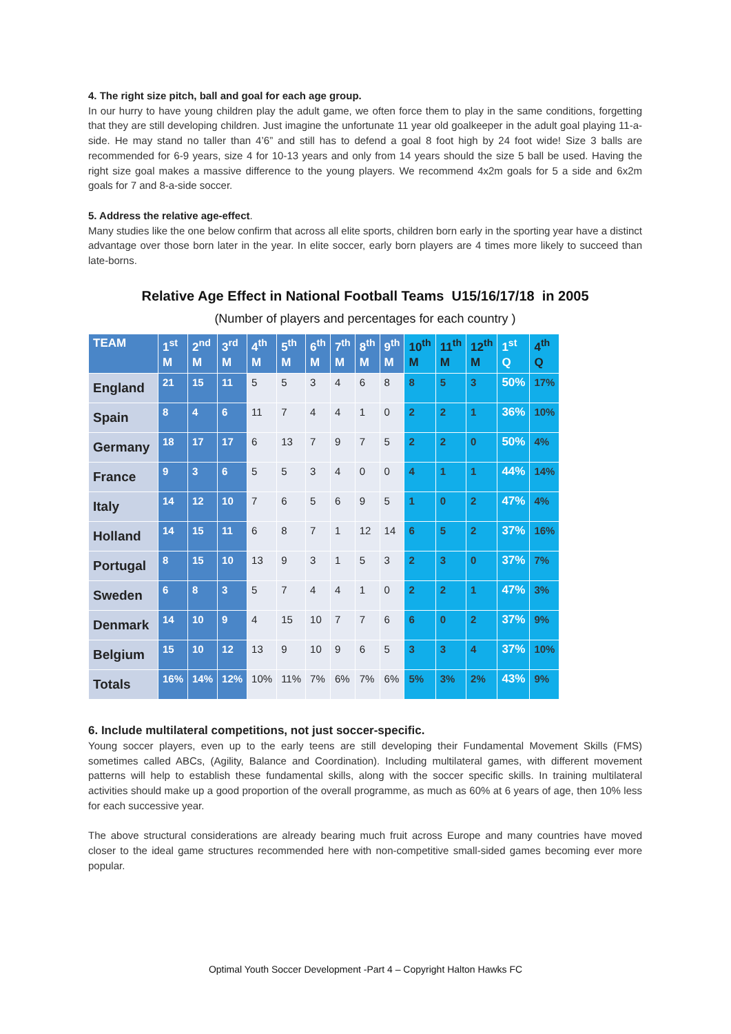4. The right size pitch, ball and goal for each age group.
In our hurry to have young children play the adult game, we often force them to play in the same conditions, forgetting that they are still developing children. Just imagine the unfortunate 11 year old goalkeeper in the adult goal playing 11-a-side. He may stand no taller than 4’6” and still has to defend a goal 8 foot high by 24 foot wide! Size 3 balls are recommended for 6-9 years, size 4 for 10-13 years and only from 14 years should the size 5 ball be used. Having the right size goal makes a massive difference to the young players. We recommend 4x2m goals for 5 a side and 6x2m goals for 7 and 8-a-side soccer.
5. Address the relative age-effect.
Many studies like the one below confirm that across all elite sports, children born early in the sporting year have a distinct advantage over those born later in the year. In elite soccer, early born players are 4 times more likely to succeed than late-borns.
Relative Age Effect in National Football Teams U15/16/17/18 in 2005
(Number of players and percentages for each country )
| TEAM | 1<sup>st</sup> M | 2<sup>nd</sup> M | 3<sup>rd</sup> M | 4<sup>th</sup> M | 5<sup>th</sup> M | 6<sup>th</sup> M | 7<sup>th</sup> M | 8<sup>th</sup> M | 9<sup>th</sup> M | 10<sup>th</sup> M | 11<sup>th</sup> M | 12<sup>th</sup> M | 1<sup>st</sup> Q | 4<sup>th</sup> Q |
| --- | --- | --- | --- | --- | --- | --- | --- | --- | --- | --- | --- | --- | --- | --- |
| England | 21 | 15 | 11 | 5 | 5 | 3 | 4 | 6 | 8 | 8 | 5 | 3 | 50% | 17% |
| Spain | 8 | 4 | 6 | 11 | 7 | 4 | 4 | 1 | 0 | 2 | 2 | 1 | 36% | 10% |
| Germany | 18 | 17 | 17 | 6 | 13 | 7 | 9 | 7 | 5 | 2 | 2 | 0 | 50% | 4% |
| France | 9 | 3 | 6 | 5 | 5 | 3 | 4 | 0 | 0 | 4 | 1 | 1 | 44% | 14% |
| Italy | 14 | 12 | 10 | 7 | 6 | 5 | 6 | 9 | 5 | 1 | 0 | 2 | 47% | 4% |
| Holland | 14 | 15 | 11 | 6 | 8 | 7 | 1 | 12 | 14 | 6 | 5 | 2 | 37% | 16% |
| Portugal | 8 | 15 | 10 | 13 | 9 | 3 | 1 | 5 | 3 | 2 | 3 | 0 | 37% | 7% |
| Sweden | 6 | 8 | 3 | 5 | 7 | 4 | 4 | 1 | 0 | 2 | 2 | 1 | 47% | 3% |
| Denmark | 14 | 10 | 9 | 4 | 15 | 10 | 7 | 7 | 6 | 6 | 0 | 2 | 37% | 9% |
| Belgium | 15 | 10 | 12 | 13 | 9 | 10 | 9 | 6 | 5 | 3 | 3 | 4 | 37% | 10% |
| Totals | 16% | 14% | 12% | 10% | 11% | 7% | 6% | 7% | 6% | 5% | 3% | 2% | 43% | 9% |
6. Include multilateral competitions, not just soccer-specific.
Young soccer players, even up to the early teens are still developing their Fundamental Movement Skills (FMS) sometimes called ABCs, (Agility, Balance and Coordination). Including multilateral games, with different movement patterns will help to establish these fundamental skills, along with the soccer specific skills. In training multilateral activities should make up a good proportion of the overall programme, as much as 60% at 6 years of age, then 10% less for each successive year.
The above structural considerations are already bearing much fruit across Europe and many countries have moved closer to the ideal game structures recommended here with non-competitive small-sided games becoming ever more popular.
Optimal Youth Soccer Development -Part 4 – Copyright Halton Hawks FC